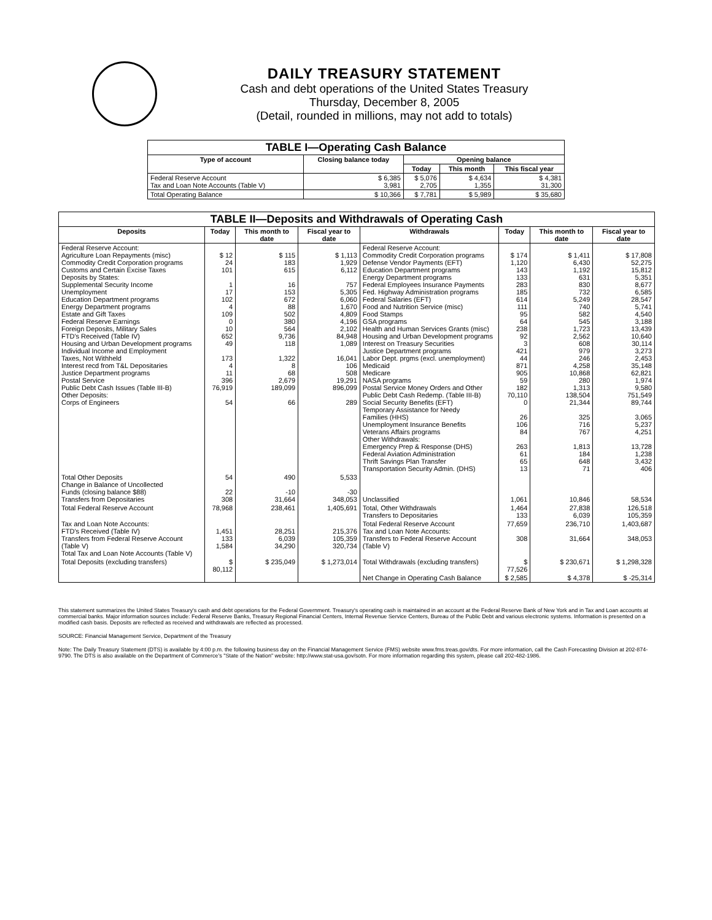DAILY TREASURY STATEMENT
Cash and debt operations of the United States Treasury
Thursday, December 8, 2005
(Detail, rounded in millions, may not add to totals)
| TABLE I—Operating Cash Balance | | | | |
| --- | --- | --- | --- | --- |
| Type of account | Closing balance today | Opening balance | | |
| | | Today | This month | This fiscal year |
| Federal Reserve Account Tax and Loan Note Accounts (Table V) | $ 6,385 3,981 | $ 5,076 2,705 | $ 4,634 1,355 | $ 4,381 31,300 |
| Total Operating Balance | $ 10,366 | $ 7,781 | $ 5,989 | $ 35,680 |
| TABLE II—Deposits and Withdrawals of Operating Cash | | | | | | | |
| --- | --- | --- | --- | --- | --- | --- | --- |
| Deposits | Today | This month to date | Fiscal year to date | Withdrawals | Today | This month to date | Fiscal year to date |
| Federal Reserve Account: Agriculture Loan Repayments (misc) Commodity Credit Corporation programs Customs and Certain Excise Taxes Deposits by States: Supplemental Security Income Unemployment Education Department programs Energy Department programs Estate and Gift Taxes Federal Reserve Earnings Foreign Deposits, Military Sales FTD's Received (Table IV) Housing and Urban Development programs Individual Income and Employment Taxes, Not Withheld Interest recd from T&L Depositaries Justice Department programs Postal Service Public Debt Cash Issues (Table III-B) Other Deposits: Corps of Engineers | $ 12 24 101 1 17 102 4 109 0 10 652 49 173 4 11 396 76,919 54 | $ 115 183 615 16 153 672 88 502 380 564 9,736 118 1,322 8 68 2,679 189,099 66 | $ 1,113 1,929 6,112 757 5,305 6,060 1,670 4,809 4,196 2,102 84,948 1,089 16,041 106 508 19,291 896,099 289 | Federal Reserve Account: Commodity Credit Corporation programs Defense Vendor Payments (EFT) Education Department programs Energy Department programs Federal Employees Insurance Payments Fed. Highway Administration programs Federal Salaries (EFT) Food and Nutrition Service (misc) Food Stamps GSA programs Health and Human Services Grants (misc) Housing and Urban Development programs Interest on Treasury Securities Justice Department programs Labor Dept. prgms (excl. unemployment) Medicaid Medicare NASA programs Postal Service Money Orders and Other Public Debt Cash Redemp. (Table III-B) Social Security Benefits (EFT) Temporary Assistance for Needy Families (HHS) Unemployment Insurance Benefits Veterans Affairs programs Other Withdrawals: Emergency Prep & Response (DHS) Federal Aviation Administration Thrift Savings Plan Transfer Transportation Security Admin. (DHS) | $ 174 1,120 143 133 283 185 614 111 95 64 238 92 3 421 44 871 905 59 182 70,110 0 26 106 84 263 61 65 13 | $ 1,411 6,430 1,192 631 830 732 5,249 740 582 545 1,723 2,562 608 979 246 4,258 10,868 280 1,313 138,504 21,344 325 716 767 1,813 184 648 71 | $ 17,808 52,275 15,812 5,351 8,677 6,585 28,547 5,741 4,540 3,188 13,439 10,640 30,114 3,273 2,453 35,148 62,821 1,974 9,580 751,549 89,744 3,065 5,237 4,251 13,728 1,238 3,432 406 |
| Total Other Deposits Change in Balance of Uncollected Funds (closing balance $88) Transfers from Depositaries | 54 22 308 | 490 -10 31,664 | 5,533 -30 348,053 | Unclassified | 1,061 | 10,846 | 58,534 |
| Total Federal Reserve Account | 78,968 | 238,461 | 1,405,691 | Total, Other Withdrawals Transfers to Depositaries | 1,464 133 | 27,838 6,039 | 126,518 105,359 |
| Tax and Loan Note Accounts: FTD's Received (Table IV) Transfers from Federal Reserve Account (Table V) Total Tax and Loan Note Accounts (Table V) | 1,451 133 1,584 | 28,251 6,039 34,290 | 215,376 105,359 320,734 | Total Federal Reserve Account Tax and Loan Note Accounts: Transfers to Federal Reserve Account (Table V) | 77,659 308 | 236,710 31,664 | 1,403,687 348,053 |
| Total Deposits (excluding transfers) | $ 80,112 | $ 235,049 | $ 1,273,014 | Total Withdrawals (excluding transfers) | $ 77,526 | $ 230,671 | $ 1,298,328 |
| | | | | Net Change in Operating Cash Balance | $ 2,585 | $ 4,378 | $ -25,314 |
This statement summarizes the United States Treasury's cash and debt operations for the Federal Government. Treasury's operating cash is maintained in an account at the Federal Reserve Bank of New York and in Tax and Loan accounts at commercial banks. Major information sources include: Federal Reserve Banks, Treasury Regional Financial Centers, Internal Revenue Service Centers, Bureau of the Public Debt and various electronic systems. Information is presented on a modified cash basis. Deposits are reflected as received and withdrawals are reflected as processed.
SOURCE: Financial Management Service, Department of the Treasury
Note: The Daily Treasury Statement (DTS) is available by 4:00 p.m. the following business day on the Financial Management Service (FMS) website www.fms.treas.gov/dts. For more information, call the Cash Forecasting Division at 202-874-9790. The DTS is also available on the Department of Commerce's "State of the Nation" website: http://www.stat-usa.gov/sotn. For more information regarding this system, please call 202-482-1986.